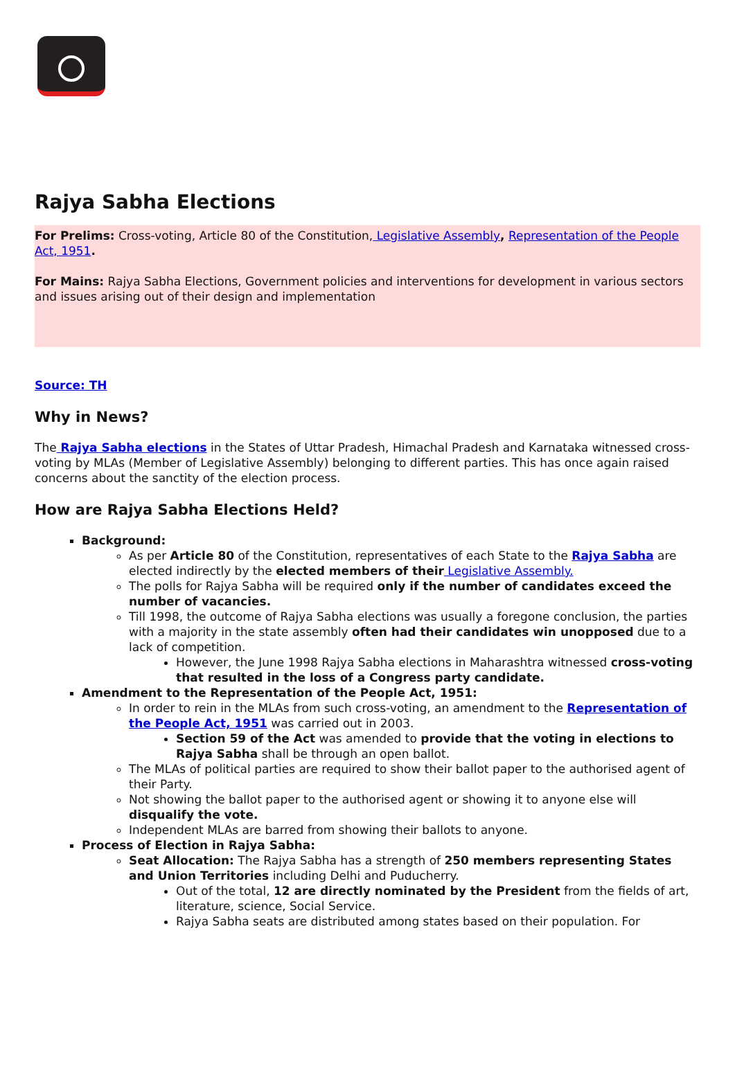Rajya Sabha Elections
For Prelims: Cross-voting, Article 80 of the Constitution, Legislative Assembly, Representation of the People Act, 1951.
For Mains: Rajya Sabha Elections, Government policies and interventions for development in various sectors and issues arising out of their design and implementation
Source: TH
Why in News?
The Rajya Sabha elections in the States of Uttar Pradesh, Himachal Pradesh and Karnataka witnessed cross-voting by MLAs (Member of Legislative Assembly) belonging to different parties. This has once again raised concerns about the sanctity of the election process.
How are Rajya Sabha Elections Held?
Background:
As per Article 80 of the Constitution, representatives of each State to the Rajya Sabha are elected indirectly by the elected members of their Legislative Assembly.
The polls for Rajya Sabha will be required only if the number of candidates exceed the number of vacancies.
Till 1998, the outcome of Rajya Sabha elections was usually a foregone conclusion, the parties with a majority in the state assembly often had their candidates win unopposed due to a lack of competition.
However, the June 1998 Rajya Sabha elections in Maharashtra witnessed cross-voting that resulted in the loss of a Congress party candidate.
Amendment to the Representation of the People Act, 1951:
In order to rein in the MLAs from such cross-voting, an amendment to the Representation of the People Act, 1951 was carried out in 2003.
Section 59 of the Act was amended to provide that the voting in elections to Rajya Sabha shall be through an open ballot.
The MLAs of political parties are required to show their ballot paper to the authorised agent of their Party.
Not showing the ballot paper to the authorised agent or showing it to anyone else will disqualify the vote.
Independent MLAs are barred from showing their ballots to anyone.
Process of Election in Rajya Sabha:
Seat Allocation: The Rajya Sabha has a strength of 250 members representing States and Union Territories including Delhi and Puducherry.
Out of the total, 12 are directly nominated by the President from the fields of art, literature, science, Social Service.
Rajya Sabha seats are distributed among states based on their population. For